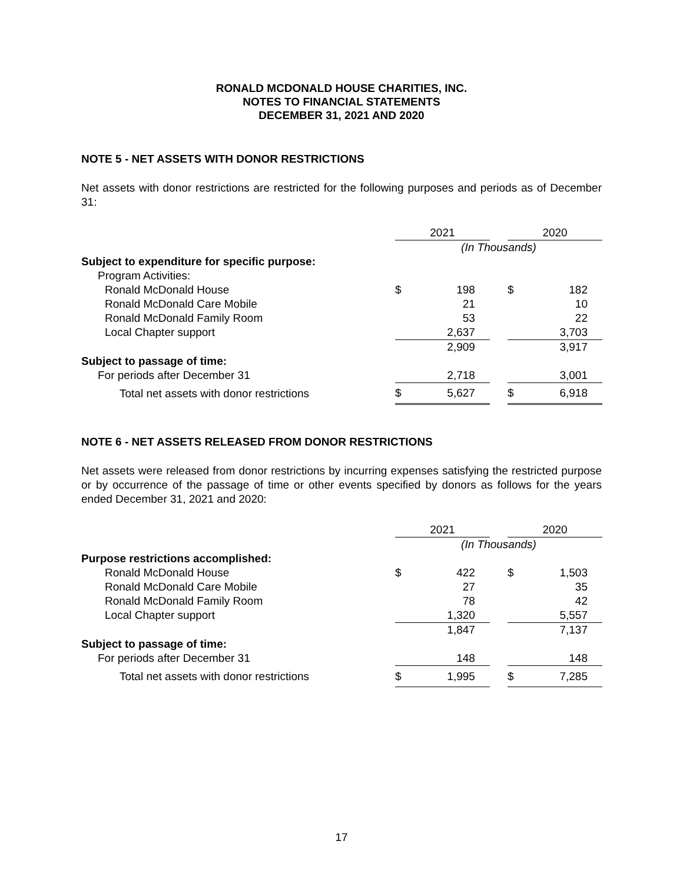RONALD MCDONALD HOUSE CHARITIES, INC.
NOTES TO FINANCIAL STATEMENTS
DECEMBER 31, 2021 AND 2020
NOTE 5 - NET ASSETS WITH DONOR RESTRICTIONS
Net assets with donor restrictions are restricted for the following purposes and periods as of December 31:
| | 2021 | | | 2020 | |
| | (In Thousands) | | | | |
| Subject to expenditure for specific purpose: | | | | | |
| Program Activities: | | | | | |
| Ronald McDonald House | $ | 198 | | $ | 182 |
| Ronald McDonald Care Mobile | | 21 | | | 10 |
| Ronald McDonald Family Room | | 53 | | | 22 |
| Local Chapter support | | 2,637 | | | 3,703 |
| | | 2,909 | | | 3,917 |
| Subject to passage of time: | | | | | |
| For periods after December 31 | | 2,718 | | | 3,001 |
| Total net assets with donor restrictions | $ | 5,627 | | $ | 6,918 |
NOTE 6 - NET ASSETS RELEASED FROM DONOR RESTRICTIONS
Net assets were released from donor restrictions by incurring expenses satisfying the restricted purpose or by occurrence of the passage of time or other events specified by donors as follows for the years ended December 31, 2021 and 2020:
| | 2021 | | | 2020 | |
| | (In Thousands) | | | | |
| Purpose restrictions accomplished: | | | | | |
| Ronald McDonald House | $ | 422 | | $ | 1,503 |
| Ronald McDonald Care Mobile | | 27 | | | 35 |
| Ronald McDonald Family Room | | 78 | | | 42 |
| Local Chapter support | | 1,320 | | | 5,557 |
| | | 1,847 | | | 7,137 |
| Subject to passage of time: | | | | | |
| For periods after December 31 | | 148 | | | 148 |
| Total net assets with donor restrictions | $ | 1,995 | | $ | 7,285 |
17